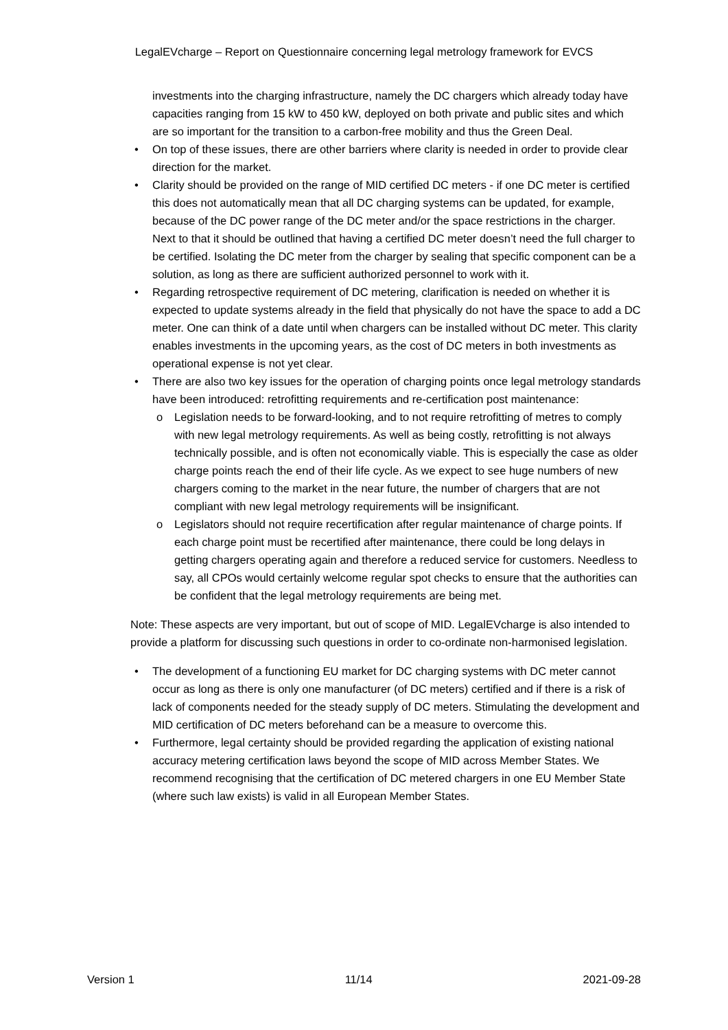LegalEVcharge – Report on Questionnaire concerning legal metrology framework for EVCS
investments into the charging infrastructure, namely the DC chargers which already today have capacities ranging from 15 kW to 450 kW, deployed on both private and public sites and which are so important for the transition to a carbon-free mobility and thus the Green Deal.
• On top of these issues, there are other barriers where clarity is needed in order to provide clear direction for the market.
• Clarity should be provided on the range of MID certified DC meters - if one DC meter is certified this does not automatically mean that all DC charging systems can be updated, for example, because of the DC power range of the DC meter and/or the space restrictions in the charger. Next to that it should be outlined that having a certified DC meter doesn’t need the full charger to be certified. Isolating the DC meter from the charger by sealing that specific component can be a solution, as long as there are sufficient authorized personnel to work with it.
• Regarding retrospective requirement of DC metering, clarification is needed on whether it is expected to update systems already in the field that physically do not have the space to add a DC meter. One can think of a date until when chargers can be installed without DC meter. This clarity enables investments in the upcoming years, as the cost of DC meters in both investments as operational expense is not yet clear.
• There are also two key issues for the operation of charging points once legal metrology standards have been introduced: retrofitting requirements and re-certification post maintenance:
o Legislation needs to be forward-looking, and to not require retrofitting of metres to comply with new legal metrology requirements. As well as being costly, retrofitting is not always technically possible, and is often not economically viable. This is especially the case as older charge points reach the end of their life cycle. As we expect to see huge numbers of new chargers coming to the market in the near future, the number of chargers that are not compliant with new legal metrology requirements will be insignificant.
o Legislators should not require recertification after regular maintenance of charge points. If each charge point must be recertified after maintenance, there could be long delays in getting chargers operating again and therefore a reduced service for customers. Needless to say, all CPOs would certainly welcome regular spot checks to ensure that the authorities can be confident that the legal metrology requirements are being met.
Note: These aspects are very important, but out of scope of MID. LegalEVcharge is also intended to provide a platform for discussing such questions in order to co-ordinate non-harmonised legislation.
• The development of a functioning EU market for DC charging systems with DC meter cannot occur as long as there is only one manufacturer (of DC meters) certified and if there is a risk of lack of components needed for the steady supply of DC meters. Stimulating the development and MID certification of DC meters beforehand can be a measure to overcome this.
• Furthermore, legal certainty should be provided regarding the application of existing national accuracy metering certification laws beyond the scope of MID across Member States. We recommend recognising that the certification of DC metered chargers in one EU Member State (where such law exists) is valid in all European Member States.
Version 1 11/14 2021-09-28